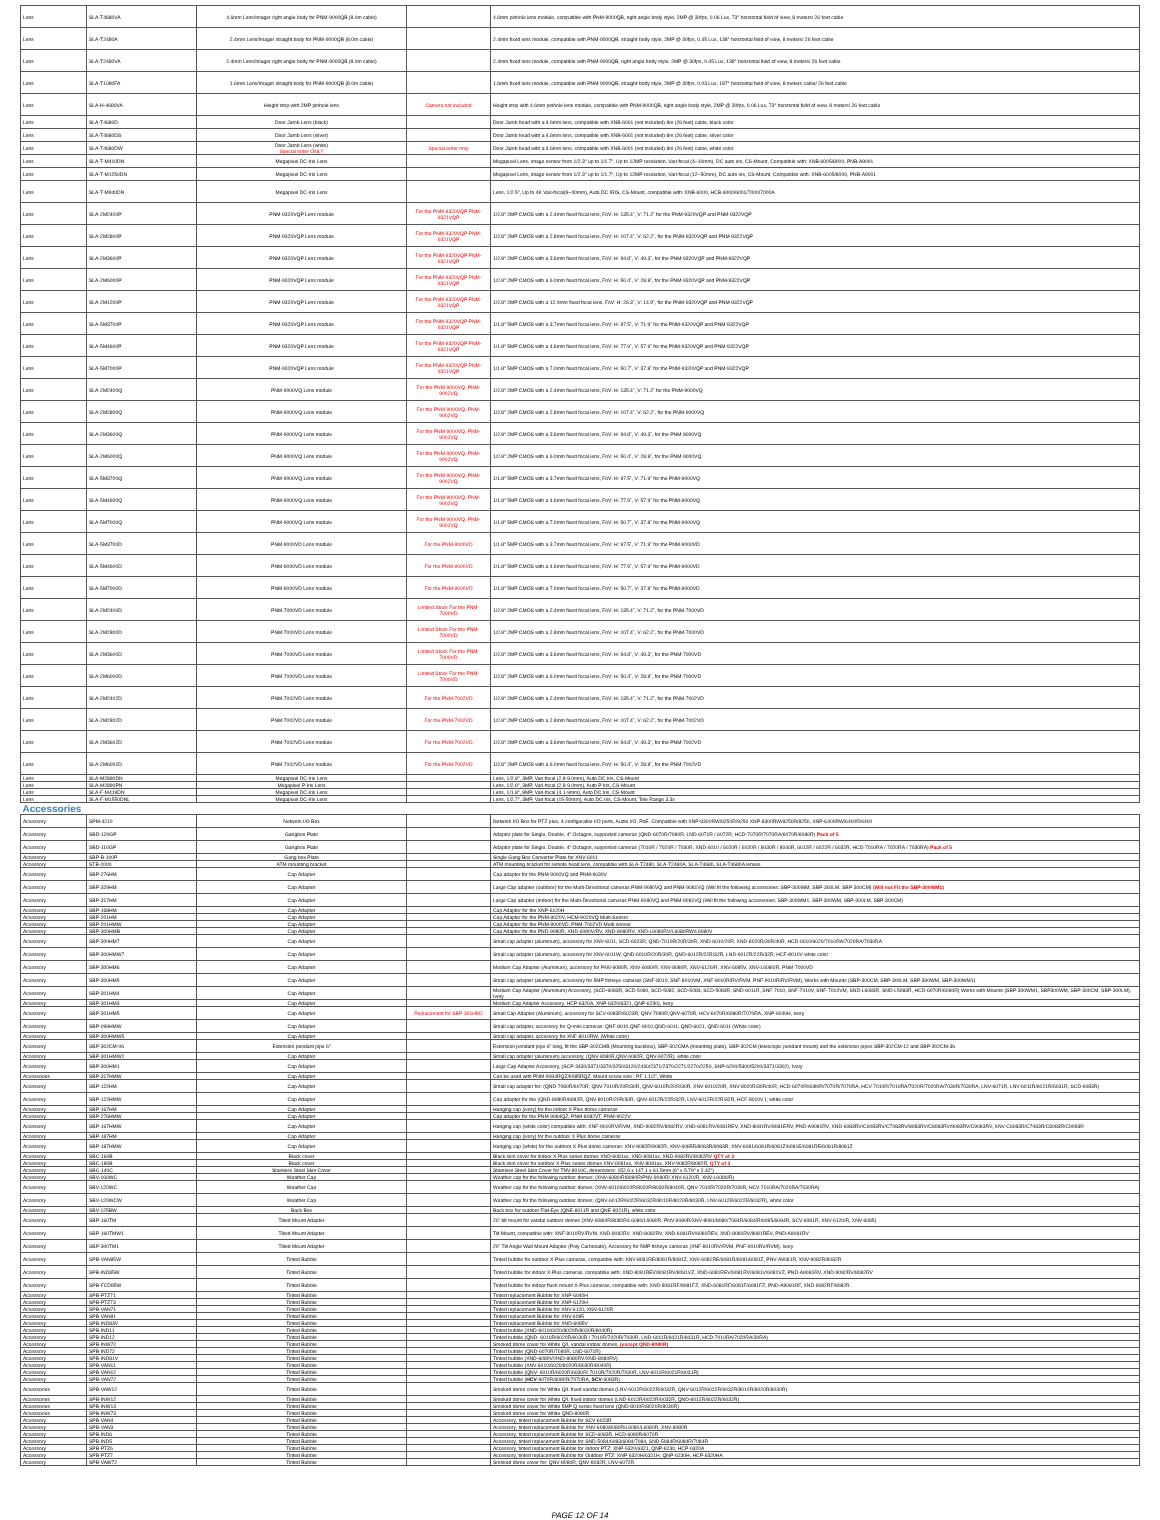| Lens | SLA-T4680VA | 4.6mm Lens/Imager right angle body for PNM-9000QB (8.0m cable) | | 4.6mm pinhole lens module, compatible with PNM-9000QB, right angle body style, 2MP @ 30fps, 0.06 Lux, 73° horizontal field of view, 8 meters/ 26 feet cable |
| Lens | SLA-T2480A | 2.4mm Lens/Imager straight body for PNM-9000QB (8.0m cable) | | 2.4mm fixed lens module, compatible with PNM-9000QB, straight body style, 2MP @ 30fps, 0.45 Lux, 138° horizontal field of view, 8 meters/ 26 feet cable |
| Lens | SLA-T2480VA | 2.4mm Lens/Imager right angle body for PNM-9000QB (8.0m cable) | | 2.4mm fixed lens module, compatible with PNM-9000QB, right angle body style, 2MP @ 30fps, 0.45 Lux, 138° horizontal field of view, 8 meters/ 26 feet cable |
| Lens | SLA-T1080FA | 1.6mm Lens/Imager straight body for PNM-9000QB (8.0m cable) | | 1.6mm fixed lens module, compatible with PNM-9000QB, straight body style, 2MP @ 30fps, 0.03 Lux, 187° horizontal field of view, 8 meters cable/ 26 feet cable |
| Lens | SLA-H-4680VA | Height strip with 2MP pinhole lens | Camera not included | Height strip with 4.6mm pinhole lens module, compatible with PNM-9000QB, right angle body style, 2MP @ 30fps, 0.06 Lux, 73° horizontal field of view, 8 meters/ 26 feet cable |
| Lens | SLA-T4680D | Door Jamb Lens (black) | | Door Jamb head with a 4.6mm lens, compatible with XNB-6001 (not included) 8m (26 feet) cable, black color |
| Lens | SLA-T4680DS | Door Jamb Lens (silver) | | Door Jamb head with a 4.6mm lens, compatible with XNB-6001 (not included) 8m (26 feet) cable, silver color |
| Lens | SLA-T4680DW | Door Jamb Lens (white) Special order ONLY | Special order only | Door Jamb head with a 4.6mm lens, compatible with XNB-6001 (not included) 8m (26 feet) cable, white color |
| Lens | SLA-T-M410DN | Megapixel DC-Iris Lens | | Megapixel Lens, image sensor from 1/2.3" up to 1/1.7", Up to 12MP resolution, Vari-focal (4~10mm), DC auto iris, CS-Mount, Compatible with: XNB-6005/8000, PNB-A9001 |
| Lens | SLA-T-M1250DN | Megapixel DC-Iris Lens | | Megapixel Lens, image sensor from 1/2.3" up to 1/1.7", Up to 12MP resolution, Vari-focal (12~50mm), DC auto iris, CS-Mount, Compatible with: XNB-6005/8000, PNB-A9001 |
| Lens | SLA-T-M940DN | Megapixel DC-Iris Lens | | Lens, 1/2.5", Up to 4K Vari-focal(9~40mm), Auto DC IRIS, CS-Mount, compatible with: XNB-6000, HCB-6000/6001/7000/7000A |
| Lens | SLA-2M2400P | PNM-9320VQP Lens module | For the PNM-9320VQP PNM-9321VQP | 1/2.8" 2MP CMOS with a 2.4mm fixed focal lens, FoV: H: 135.4˚, V: 71.2˚ for the PNM-9320VQP and PNM-9322VQP |
| Lens | SLA-2M2800P | PNM-9320VQP Lens module | For the PNM-9320VQP PNM-9321VQP | 1/2.8" 2MP CMOS with a 2.8mm fixed focal lens, FoV: H: 107.4˚, V: 62.2˚, for the PNM-9320VQP and PNM-9322VQP |
| Lens | SLA-2M3600P | PNM-9320VQP Lens module | For the PNM-9320VQP PNM-9321VQP | 1/2.8" 2MP CMOS with a 3.6mm fixed focal lens, FoV: H: 94.8˚, V: 49.3˚, for the PNM-9320VQP and PNM-9322VQP |
| Lens | SLA-2M6000P | PNM-9320VQP Lens module | For the PNM-9320VQP PNM-9321VQP | 1/2.8" 2MP CMOS with a 6.0mm fixed focal lens, FoV: H: 50.4˚, V: 28.8˚, for the PNM-9320VQP and PNM-9322VQP |
| Lens | SLA-2M1200P | PNM-9320VQP Lens module | For the PNM-9320VQP PNM-9321VQP | 1/2.8" 2MP CMOS with a 12.0mm fixed focal lens, FoV: H: 26.3˚, V: 14.9˚, for the PNM-9320VQP and PNM-9322VQP |
| Lens | SLA-5M3700P | PNM-9320VQP Lens module | For the PNM-9320VQP PNM-9321VQP | 1/1.8" 5MP CMOS with a 3.7mm fixed focal lens, FoV: H: 97.5˚, V: 71.9˚ for the PNM-9320VQP and PNM-9322VQP |
| Lens | SLA-5M4600P | PNM-9320VQP Lens module | For the PNM-9320VQP PNM-9321VQP | 1/1.8" 5MP CMOS with a 4.6mm fixed focal lens, FoV: H: 77.9˚, V: 57.9˚ for the PNM-9320VQP and PNM-9322VQP |
| Lens | SLA-5M7000P | PNM-9320VQP Lens module | For the PNM-9320VQP PNM-9321VQP | 1/1.8" 5MP CMOS with a 7.0mm fixed focal lens, FoV: H: 50.7˚, V: 37.8˚ for the PNM-9320VQP and PNM-9322VQP |
| Lens | SLA-2M2400Q | PNM-9000VQ Lens module | For the PNM-9000VQ, PNM-9002VQ | 1/2.8" 2MP CMOS with a 2.4mm fixed focal lens, FoV: H: 135.4˚, V: 71.2˚ for the PNM-9000VQ |
| Lens | SLA-2M2800Q | PNM-9000VQ Lens module | For the PNM-9000VQ, PNM-9002VQ | 1/2.8" 2MP CMOS with a 2.8mm fixed focal lens, FoV: H: 107.4˚, V: 62.2˚, for the PNM-9000VQ |
| Lens | SLA-2M3600Q | PNM-9000VQ Lens module | For the PNM-9000VQ, PNM-9002VQ | 1/2.8" 2MP CMOS with a 3.6mm fixed focal lens, FoV: H: 94.8˚, V: 49.3˚, for the PNM-9000VQ |
| Lens | SLA-2M6000Q | PNM-9000VQ Lens module | For the PNM-9000VQ, PNM-9002VQ | 1/2.8" 2MP CMOS with a 6.0mm fixed focal lens, FoV: H: 50.4˚, V: 28.8˚, for the PNM-9000VQ |
| Lens | SLA-5M3700Q | PNM-9000VQ Lens module | For the PNM-9000VQ, PNM-9002VQ | 1/1.8" 5MP CMOS with a 3.7mm fixed focal lens, FoV: H: 97.5˚, V: 71.9˚ for the PNM-9000VQ |
| Lens | SLA-5M4600Q | PNM-9000VQ Lens module | For the PNM-9000VQ, PNM-9002VQ | 1/1.8" 5MP CMOS with a 4.6mm fixed focal lens, FoV: H: 77.9˚, V: 57.9˚ for the PNM-9000VQ |
| Lens | SLA-5M7000Q | PNM-9000VQ Lens module | For the PNM-9000VQ, PNM-9002VQ | 1/1.8" 5MP CMOS with a 7.0mm fixed focal lens, FoV: H: 50.7˚, V: 37.8˚ for the PNM-9000VQ |
| Lens | SLA-5M3700D | PNM-9000VD Lens module | For the PNM-9000VD | 1/1.8" 5MP CMOS with a 3.7mm fixed focal lens, FoV: H: 97.5˚, V: 71.9˚ for the PNM-9000VD |
| Lens | SLA-5M4600D | PNM-9000VD Lens module | For the PNM-9000VD | 1/1.8" 5MP CMOS with a 4.6mm fixed focal lens, FoV: H: 77.9˚, V: 57.9˚ for the PNM-9000VD |
| Lens | SLA-5M7000D | PNM-9000VD Lens module | For the PNM-9000VD | 1/1.8" 5MP CMOS with a 7.0mm fixed focal lens, FoV: H: 50.7˚, V: 37.8˚ for the PNM-9000VD |
| Lens | SLA-2M2400D | PNM-7000VD Lens module | Limited Stock For the PNM-7000VD | 1/2.8" 2MP CMOS with a 2.4mm fixed focal lens, FoV: H: 135.4˚, V: 71.2˚, for the PNM-7000VD |
| Lens | SLA-2M2800D | PNM-7000VD Lens module | Limited Stock For the PNM-7000VD | 1/2.8" 2MP CMOS with a 2.8mm fixed focal lens, FoV: H: 107.4˚, V: 62.2˚, for the PNM-7000VD |
| Lens | SLA-2M3600D | PNM-7000VD Lens module | Limited Stock For the PNM-7000VD | 1/2.8" 2MP CMOS with a 3.6mm fixed focal lens, FoV: H: 94.8˚, V: 49.3˚, for the PNM-7000VD |
| Lens | SLA-2M6000D | PNM-7000VD Lens module | Limited Stock For the PNM-7000VD | 1/2.8" 2MP CMOS with a 6.0mm fixed focal lens, FoV: H: 50.4˚, V: 28.8˚, for the PNM-7000VD |
| Lens | SLA-2M2402D | PNM-7002VD Lens module | For the PNM-7002VD | 1/2.8" 2MP CMOS with a 2.4mm fixed focal lens, FoV: H: 135.4˚, V: 71.2˚, for the PNM-7002VD |
| Lens | SLA-2M2802D | PNM-7002VD Lens module | For the PNM-7002VD | 1/2.8" 2MP CMOS with a 2.8mm fixed focal lens, FoV: H: 107.4˚, V: 62.2˚, for the PNM-7002VD |
| Lens | SLA-2M3602D | PNM-7002VD Lens module | For the PNM-7002VD | 1/2.8" 2MP CMOS with a 3.6mm fixed focal lens, FoV: H: 94.8˚, V: 49.3˚, for the PNM-7002VD |
| Lens | SLA-2M6002D | PNM-7002VD Lens module | For the PNM-7002VD | 1/2.8" 2MP CMOS with a 6.0mm fixed focal lens, FoV: H: 50.4˚, V: 28.8˚, for the PNM-7002VD |
| Lens | SLA-M2890DN | Megapixel DC-Iris Lens | | Lens, 1/2.8", 3MP, Vari-focal (2.8-9.0mm), Auto DC Iris, CS-Mount |
| Lens | SLA-M2890PN | Megapixel P-Iris Lens | | Lens, 1/2.8", 3MP, Vari-focal (2.8-9.0mm), Auto P Iris, CS-Mount |
| Lens | SLA-F-M419DN | Megapixel DC-Iris Lens | | Lens, 1/1.8", 8MP, Vari-focal (4.1-9mm), Auto DC Iris, CS-Mount |
| Lens | SLA-F-M1550DNL | Megapixel DC-Iris Lens | | Lens, 1/2.7", 3MP, Vari-focal (15-50mm), Auto DC Iris, CS-Mount, Tele Range 3.3x |
| Accessories | | | | |
| Accessory | SPM-4210 | Network I/O Box | | Network I/O Box for PTZ plus, 4-configurable I/O ports, Audio I/O, PoE. Compatible with XNP-9300RW/9250R/9250 XNP-8300RW/8250R/8250, XNP-6400RW/6400R/6400 |
| Accessory | SBD-120GP | Gangbox Plate | | Adaptor plate for Single, Double, 4" Octagon, supported cameras (QND-6070R/7080R, LND-6071R / 6072R, HCD-7070R/7070RA/6070R/6080R) Pack of 5 |
| Accessory | SBD-110GP | Gangbox Plate | | Adaptor plate for Single, Double, 4" Octagon, supported cameras (7010R / 7020R / 7030R, XND-6010 / 6020R / 6020R / 8030R / 8040R, 6012R / 6022R / 6032R, HCD-7010RA / 7020RA / 7030RA) Pack of 5 |
| Accessory | SBP-B-100P | Gang box Plate | | Single Gang Box Converter Plate for XNV-6011 |
| Accessory | STB-2000 | ATM mounting bracket | | ATM mounting bracket for remote head lens, compatible with SLA-T2480, SLA-T2480A, SLA-T4680, SLA-T4680A lenses |
| Accessory | SBP-276HM | Cap Adapter | | Cap adapter for the PNM-9000VQ and PNM-9030V |
| Accessory | SBP-329HM | Cap Adapter | | Large Cap adapter (outdoor) for the Multi-Directional cameras PNM-9080VQ and PNM-9081VQ (Will fit the following accessories: SBP-300WM, SBP-300LM, SBP-300CM) (Will not Fit the SBP-300WM1) |
| Accessory | SBP-317HM | Cap Adapter | | Large Cap adapter (indoor) for the Multi-Directional cameras PNM-9080VQ and PNM-9081VQ (Will fit the following accessories: SBP-300WM1, SBP-300WM, SBP-300LM, SBP-300CM) |
| Accessory | SBP-168HM | Cap Adapter | | Cap Adapter for the XNP-6120H |
| Accessory | SBP-201HM | Cap Adapter | | Cap Adapter for the PNM-9020V, HCM-9020VQ Multi-Sensor |
| Accessory | SBP-201HMW | Cap Adapter | | Cap Adapter for the PNM-9000VD, PNM-7002VD Multi-sensor |
| Accessory | SBP-300HMB | Cap Adapter | | Cap Adapter for the PND-9080R, XND-6080V/RV, XND-8080RV, XND-L6080RV/L6080RW/L6080V |
| Accessory | SBP-300HM7 | Cap Adapter | | Small cap adapter (aluminum), accessory for XNV-6011, SCD-6023R, QND-7010R/20R/30R, XND-6010/20R, XND-8020R/30R/40R, HCD-6010/6020/7010RA/7020RA/7030RA |
| Accessory | SBP-300HMW7 | Cap Adapter | | Small cap adapter (aluminum), accessory for XNV-6011W, QND-6010R/20R/30R, QND-6012R/22R/32R, LND-6012R/22R/32R, HCF-8010V white color |
| Accessory | SBP-300HM6 | Cap Adapter | | Medium Cap Adapter (Aluminum), accessory for PNV-9080R, XNV-6080/R, XNV-8080R, XNV-6120/R, XNV-6085V, XNV-L6080/R, PNM-7000VD |
| Accessory | SBP-300HM5 | Cap Adapter | | Small cap adapter (aluminum), accessory for 5MP fisheye cameras (SNF-8010, SNF-8010VM, XNF-8010R/RV/RVM, PNF-9010R/RV/RVM), Works with Mounts (SBP-300CM, SBP-300LM, SBP-300WM, SBP-300WM1) |
| Accessory | SBP-301HM4 | Cap Adapter | | Medium Cap Adapter (Aluminum) Accessory, (SCD-6083R, SCD-5080, SCD-5082, SCD-5083, SCD-5083R, SND-6011R, SNF-7010, SNF-7010V, SNF-7010VM, SND-L6083R, SND-L5083R, HCD-6070R/6080R) Works with Mounts (SBP-300WM1, SBP300WM, SBP-300CM, SBP-300LM), Ivory |
| Accessory | SBP-301HM3 | Cap Adapter | | Medium Cap Adapter Accessory, HCP-6320A, XNP-6320/6321, QNP-6230), Ivory |
| Accessory | SBP-301HM5 | Cap Adapter | Replacement for SBP-301HM2 | Small Cap Adapter (Aluminum), accessory for SCV-6083R/6023R, QNV-7080R,QNV-6070R, HCV-6070R/6080R/7070RA, XNP-6040H, Ivory |
| Accessory | SBP-099HMW | Cap Adapter | | Small cap adapter, accessory for Q-mini cameras: QNF-8010,QNF-9010,QND-6011, QND-6021, QND-6011 (White color) |
| Accessory | SBP-300HMW5 | Cap Adapter | | Small cap adapter, accessory for XNF-8010RW, (White color) |
| Accessory | SBP-302CM-06 | Extension pendant pipe 6" | | Extension pendant pipe 6" long, fit the SBP-302CMB (Mounting backbox), SBP-302CMA (mounting plate), SBP-302CM (telescopic pendant mount) and the extension pipes SBP-302CM-12 and SBP-302CM-36 |
| Accessory | SBP-301HMW2 | Cap Adapter | | Small cap adapter (aluminum) accessory, (QNV-8080R,QNV-6082R, QNV-6072R), white color |
| Accessory | SBP-300HM1 | Cap Adapter | | Large Cap Adapter Accessory, (SCP-3430/3371/3370/3250/3120/2430/2371/2370/2271/2270/2250, SNP-6200/5300/5200/3371/3302), Ivory |
| Accessories | SBP-317HMW | Cap Adapter | | Can be used with PNM-9084RQZ/9085RQZ. Mount screw size : PF 1 1/2", White |
| Accessory | SBP-122HM | Cap Adapter | | Small cap adapter for: (QND-7080R/6070R, QNV-7010R/20R/30R, QNV-6010R/20R/30R, XNV-6010/20R, XNV-8020R/30R/40R, HCD-6070R/6080R/7070R/7070RA, HCV-7010R/7010RA/7020R/7020RA/7030R/7030RA, LNV-6071R, LNV-6011R/6021R/6031R, SCD-6083R) |
| Accessory | SBP-122HMW | Cap Adapter | | Cap adapter for the (QND-8080R/6082R, QNV-8010R/20R/30R, QNV-6012R/22R/32R, LNV-6012R/22R/32R, HCF-8010V ), white color |
| Accessory | SBP-167HM | Cap Adapter | | Hanging cap (ivory) for the indoor X Plus dome cameras |
| Accessory | SBP-276HMW | Cap Adapter | | Cap adapter for the PNM-9084QZ, PNM-8082VT, PNM-9022V |
| Accessory | SBP-167HMW | Cap Adapter | | Hanging cap (white color) compatible with: XNF-9010RV/RVM, XND-9082RV/8082RV, XND-6081RV/6081REV, XND-8081RV/8081ERV, PND-A9081RV, XND-6083RV/C6083RV/C7083RV/8083RV/C8083RV/9083RV/C9083RV, XNV-C6083R/C7083R/C8083R/C9083R |
| Accessory | SBP-187HM | Cap Adapter | | Hanging cap (ivory) for the outdoor X Plus dome cameras |
| Accessory | SBP-187HMW | Cap Adapter | | Hanging cap (white) for the outdoor X Plus dome cameras: XNV-8082R/9082R, XNV-6085R/8083R/9083R, XNV-6081/6081R/6081Z/6081E/6081RE/6081R/8081Z |
| Accessory | SBC-160B | Black cover | | Black skin cover for indoor X-Plus series domes XND-6081xx, XND-8081xx, XND-9082RV/8082RV QTY of 3 |
| Accessory | SBC-180B | Black cover | | Black skin cover for outdoor X-Plus series domes XNV-6081xx, XNV-8081xx, XNV-9082R/8082R, QTY of 3 |
| Accessory | SBC-140C | Stainless Steel Skin Cover | | Stainless Steel Skin Cover for TNV-8010C, dimensions: 152.6 x 147.1 x 61.5mm (6" x 5.79" x 2.42") |
| Accessory | SBV-160WC | Weather Cap | | Weather cap for the following outdoor domes: (XNV-6080/R/8080R/PNV-9080R/ XNV-6120/R, XNV-L6080/R) |
| Accessory | SBV-120WC | Weather Cap | | Weather cap for the following outdoor domes: (XNV-6010/6020R/8020R/8030R/8040R, QNV-7010R/7020R/7030R, HCV-7010RA/7020RA/7030RA) |
| Accessory | SBV-120WCW | Weather Cap | | Weather cap for the following outdoor domes: (QNV-6012R/6022R/6032R/8010R/8020R/8030R, LNV-6012R/6022R/6032R), white color |
| Accessory | SBV-125BW | Back Box | | Back box for outdoor Flat-Eye (QNE-8011R and QNE-8021R), white color |
| Accessory | SBP-160TM | Tilted Mount Adapter | | 20˚ tilt mount for vandal outdoor domes (XNV-6080/R/8080R/L6080/L6080R, PNV-9080R/XNV-8081/8080/7084R/6084/R/6085/6084R, SCV-6081R, XNV-6120/R, XNV-6085) |
| Accessory | SBP-160TMW1 | Tilted Mount Adapter | | Tilt Mount, compatible with: XNF-9010RV/RVM, XND-9082RV, XND-8082RV, XND-6081RV/6081REV, XND-8081RV/8081REV, PND-A9081RV |
| Accessory | SBP-300TM1 | Tilted Mount Adapter | | 20˚ Tilt Angle Wall Mount Adapter (Poly Carbonate), Accessory for 5MP fisheye cameras (XNF-8010RV/RVM, PNF-9010RV/RVM), Ivory |
| Accessory | SPB-VAN85W | Tinted Bubble | | Tinted bubble for outdoor X-Plus cameras, compatible with: XNV-8081RE/8081R/8081Z, XNV-6081RE/6081R/6081/6081Z, PNV-A9081R, XNV-9082R/8082R |
| Accessory | SPB-IND85W | Tinted Bubble | | Tinted bubble for indoor X-Plus cameras, compatible with: XND-8081REV/8081RV/8081VZ, XND-6081REV/6081RV/6081V/6081VZ, PND-A9081RV, XND-9082RV/8082RV |
| Accessory | SPB-FCD85W | Tinted Bubble | | Tinted bubble for indoor flush mount X-Plus cameras, compatible with: XND-8081RF/8081FZ, XND-6081RF/6081F/6081FZ, PND-A9081RF, XND-9082RF/8082R |
| Accessory | SPB-PTZ71 | Tinted Bubble | | Tinted replacement Bubble for XNP-6040H |
| Accessory | SPB-PTZ73 | Tinted Bubble | | Tinted replacement Bubble for XNP-6120H |
| Accessory | SPB-VAN71 | Tinted Bubble | | Tinted replacement Bubble for XNV-6120, XNV-6120R |
| Accessory | SPB-VAN81 | Tinted Bubble | | Tinted replacement Bubble for XNV-6085 |
| Accessory | SPB-IND83V | Tinted Bubble | | Tinted replacement Bubble for XND-6085V |
| Accessory | SPB-IND11 | Tinted Bubble | | Tinted bubble (XND-6010/6020/8020R/8030R/8040R) |
| Accessory | SPB-IND12 | Tinted Bubble | | Tinted bubble (QND- 6010R/6020R/6030R / 7010R/7020R/7030R, LND-6011R/6021R/6031R, HCD-7010RA/7020RA/30RA) |
| Accessory | SPB-INW72 | Tinted Bubble | | Smoked dome cover for White Q/L vandal indoor domes, (except QND-8080R) |
| Accessory | SPB-IND72 | Tinted Bubble | | Tinted bubble (QND-6070R/7080R, LND-6071R) |
| Accessory | SPB-IND81V | Tinted Bubble | | Tinted bubble (XND-6080V/XND-8080RV/XND-8080RV) |
| Accessory | SPB-VAN11 | Tinted Bubble | | Tinted bubble (XNV-6010/6020/8020R/8030R/8040R) |
| Accessory | SPB-VAN12 | Tinted Bubble | | Tinted bubble (QNV- 6010R/6020R/6030R/ 7010R/7020R/7030R, LNV-6011R/6021R/6031R) |
| Accessory | SPB-VAN72 | Tinted Bubble | | Tinted bubble ( HCV -6070R/6080R/7070RA, SCV -6083R) |
| Accessories | SPB-VAW12 | Tinted Bubble | | Smoked dome cover for White Q/L fixed vandal domes (LNV-6012R/6022R/6032R, QNV-6012R/6022R/6032R/8010R/8020R/8030R) |
| Accessories | SPB-INW12 | Tinted Bubble | | Smoked dome cover for White Q/L fixed indoor domes (LND-6012R/6022R/6032R, QND-6012R/6022R/6032R) |
| Accessories | SPB-INW13 | Tinted Bubble | | Smoked dome cover for White 5MP Q series fixed lens (QND-8010R/8020R/8030R) |
| Accessories | SPB-INW73 | Tinted Bubble | | Smoked dome cover for White QND-8080R |
| Accessory | SPB-VAN4 | Tinted Bubble | | Accessory, tinted replacement Bubble for SCV-6023R |
| Accessory | SPB-VAN3 | Tinted Bubble | | Accessory, tinted replacement Bubble for XNV-6080/8080R/L6080/L6080R, XNV-8080R |
| Accessory | SPB-IND6 | Tinted Bubble | | Accessory, tinted replacement Bubble for SCD-6083R, HCD-6080R/6070R |
| Accessory | SPB-IND5 | Tinted Bubble | | Accessory, tinted replacement Bubble for SND-5084/6083/6084/7084, SND-5084R/6084R/7084R |
| Accessory | SPB-PTZ6 | Tinted Bubble | | Accessory, tinted replacement Bubble for Indoor PTZ: XNP-6320/6321, QNP-6230, HCP-6320A |
| Accessory | SPB-PTZ7 | Tinted Bubble | | Accessory, tinted replacement Bubble for Outdoor PTZ: XNP-6320H/6321H, QNP-6230H, HCP-6320HA |
| Accessory | SPB-VAW72 | Tinted Bubble | | Smoked dome cover for: QNV-8080R, QNV-6082R, LNV-6072R |
PAGE 12 OF 14